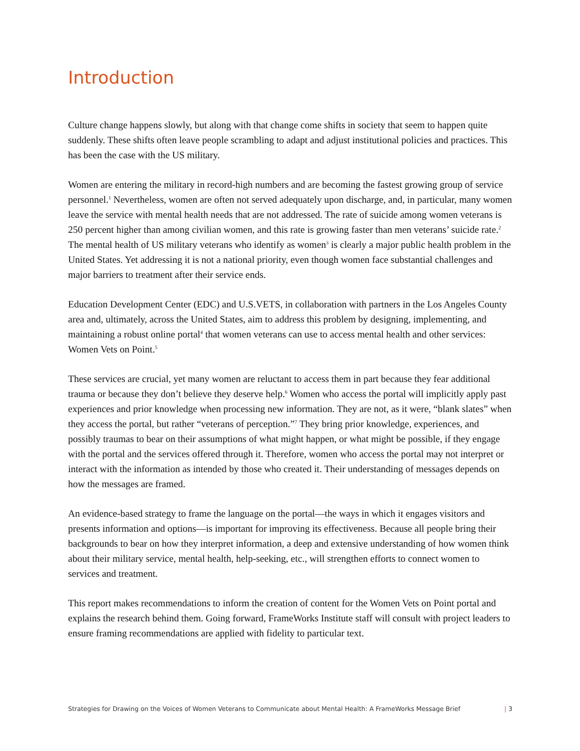Introduction
Culture change happens slowly, but along with that change come shifts in society that seem to happen quite suddenly. These shifts often leave people scrambling to adapt and adjust institutional policies and practices. This has been the case with the US military.
Women are entering the military in record-high numbers and are becoming the fastest growing group of service personnel.<sup>1</sup> Nevertheless, women are often not served adequately upon discharge, and, in particular, many women leave the service with mental health needs that are not addressed. The rate of suicide among women veterans is 250 percent higher than among civilian women, and this rate is growing faster than men veterans’ suicide rate.<sup>2</sup> The mental health of US military veterans who identify as women<sup>3</sup> is clearly a major public health problem in the United States. Yet addressing it is not a national priority, even though women face substantial challenges and major barriers to treatment after their service ends.
Education Development Center (EDC) and U.S.VETS, in collaboration with partners in the Los Angeles County area and, ultimately, across the United States, aim to address this problem by designing, implementing, and maintaining a robust online portal<sup>4</sup> that women veterans can use to access mental health and other services: Women Vets on Point.<sup>5</sup>
These services are crucial, yet many women are reluctant to access them in part because they fear additional trauma or because they don’t believe they deserve help.<sup>6</sup> Women who access the portal will implicitly apply past experiences and prior knowledge when processing new information. They are not, as it were, “blank slates” when they access the portal, but rather “veterans of perception.”<sup>7</sup> They bring prior knowledge, experiences, and possibly traumas to bear on their assumptions of what might happen, or what might be possible, if they engage with the portal and the services offered through it. Therefore, women who access the portal may not interpret or interact with the information as intended by those who created it. Their understanding of messages depends on how the messages are framed.
An evidence-based strategy to frame the language on the portal—the ways in which it engages visitors and presents information and options—is important for improving its effectiveness. Because all people bring their backgrounds to bear on how they interpret information, a deep and extensive understanding of how women think about their military service, mental health, help-seeking, etc., will strengthen efforts to connect women to services and treatment.
This report makes recommendations to inform the creation of content for the Women Vets on Point portal and explains the research behind them. Going forward, FrameWorks Institute staff will consult with project leaders to ensure framing recommendations are applied with fidelity to particular text.
Strategies for Drawing on the Voices of Women Veterans to Communicate about Mental Health: A FrameWorks Message Brief | 3